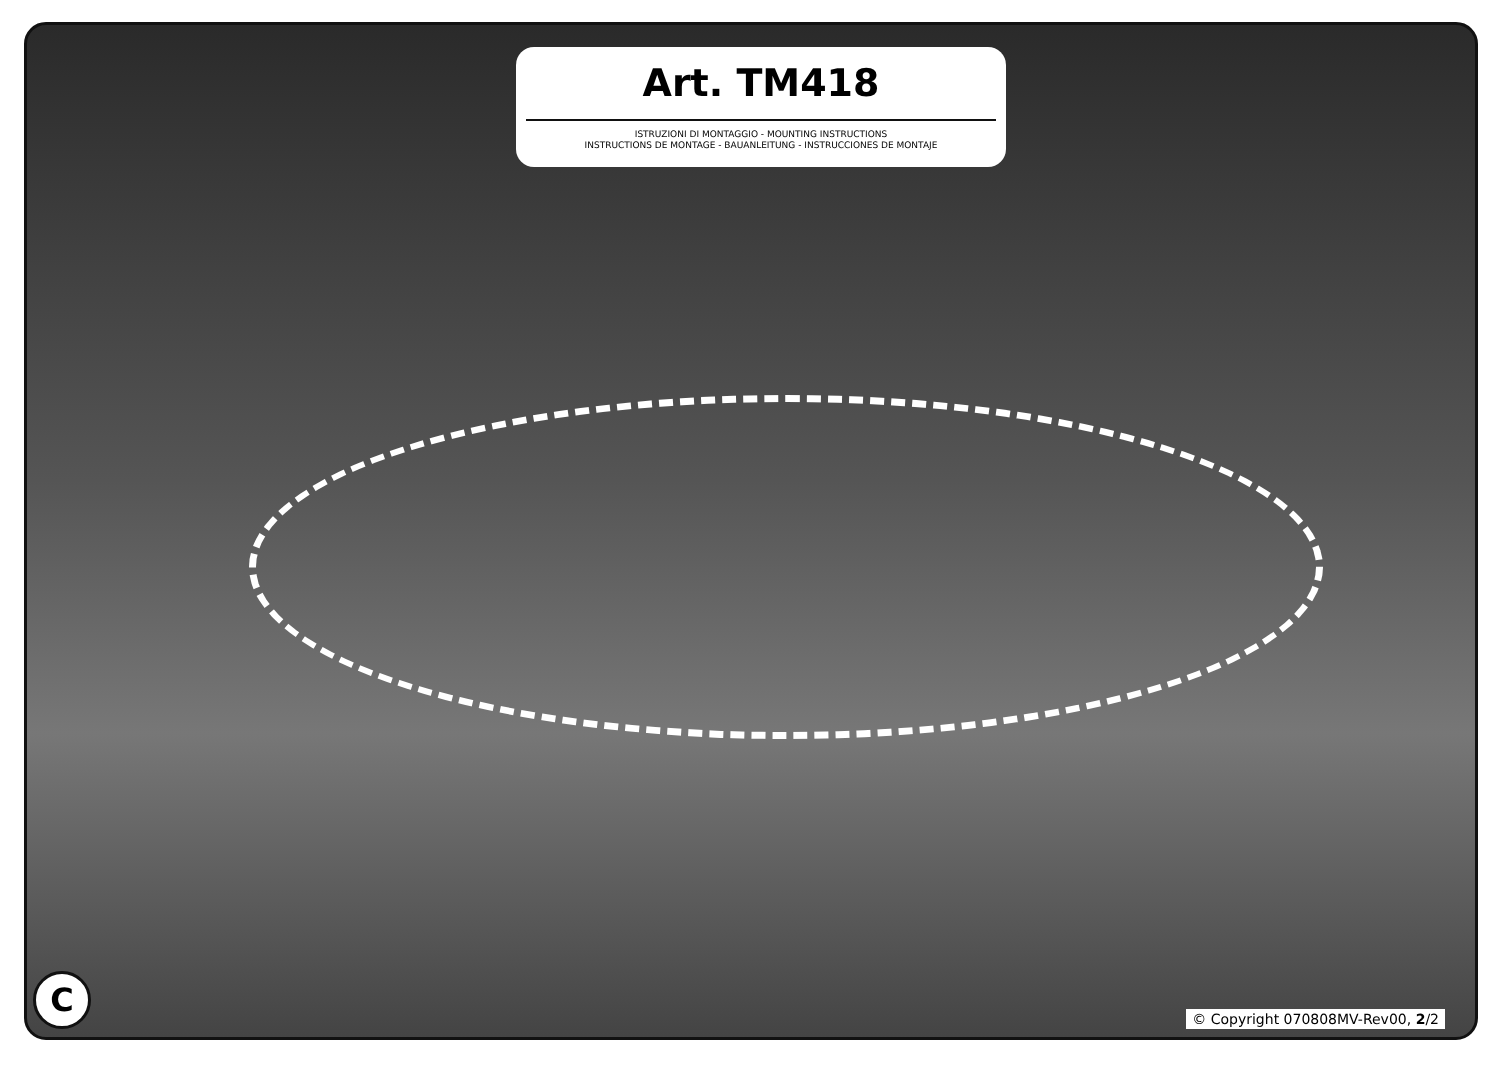Art. TM418
ISTRUZIONI DI MONTAGGIO - MOUNTING INSTRUCTIONS
INSTRUCTIONS DE MONTAGE - BAUANLEITUNG - INSTRUCCIONES DE MONTAJE
C
© Copyright 070808MV-Rev00, 2/2